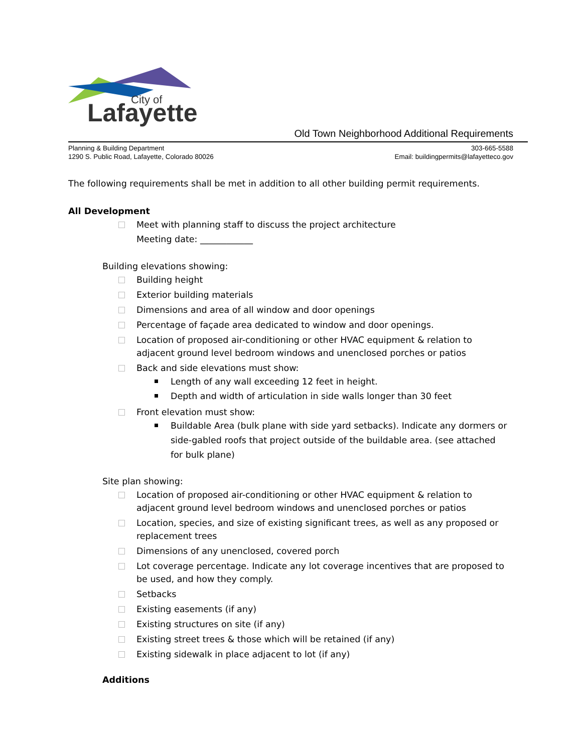City of
Lafayette
Old Town Neighborhood Additional Requirements
Planning & Building Department
1290 S. Public Road, Lafayette, Colorado 80026
303-665-5588
Email: buildingpermits@lafayetteco.gov
The following requirements shall be met in addition to all other building permit requirements.
All Development
Meet with planning staff to discuss the project architecture
Meeting date: ____________
Building elevations showing:
Building height
Exterior building materials
Dimensions and area of all window and door openings
Percentage of façade area dedicated to window and door openings.
Location of proposed air-conditioning or other HVAC equipment & relation to adjacent ground level bedroom windows and unenclosed porches or patios
Back and side elevations must show:
Length of any wall exceeding 12 feet in height.
Depth and width of articulation in side walls longer than 30 feet
Front elevation must show:
Buildable Area (bulk plane with side yard setbacks). Indicate any dormers or side-gabled roofs that project outside of the buildable area. (see attached for bulk plane)
Site plan showing:
Location of proposed air-conditioning or other HVAC equipment & relation to adjacent ground level bedroom windows and unenclosed porches or patios
Location, species, and size of existing significant trees, as well as any proposed or replacement trees
Dimensions of any unenclosed, covered porch
Lot coverage percentage. Indicate any lot coverage incentives that are proposed to be used, and how they comply.
Setbacks
Existing easements (if any)
Existing structures on site (if any)
Existing street trees & those which will be retained (if any)
Existing sidewalk in place adjacent to lot (if any)
Additions